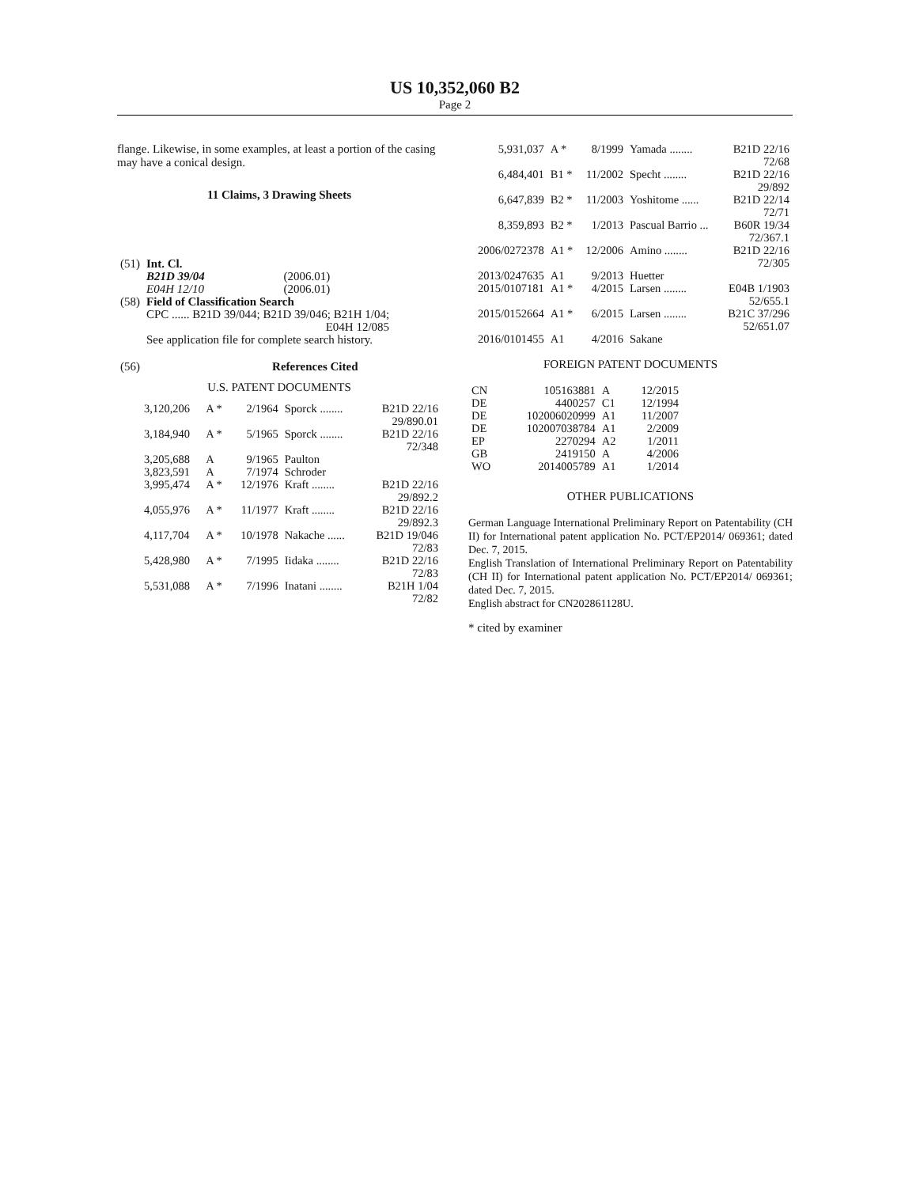US 10,352,060 B2
Page 2
flange. Likewise, in some examples, at least a portion of the casing may have a conical design.
11 Claims, 3 Drawing Sheets
| (51) | Int. Cl. | |
| | B21D 39/04 | (2006.01) |
| | E04H 12/10 | (2006.01) |
| (58) | Field of Classification Search CPC ...... B21D 39/044; B21D 39/046; B21H 1/04; E04H 12/085 See application file for complete search history. | |
| (56) | References Cited |
U.S. PATENT DOCUMENTS
| 3,120,206 | A * | 2/1964 | Sporck ........ | B21D 22/16 29/890.01 |
| 3,184,940 | A * | 5/1965 | Sporck ........ | B21D 22/16 72/348 |
| 3,205,688 | A | 9/1965 | Paulton | |
| 3,823,591 | A | 7/1974 | Schroder | |
| 3,995,474 | A * | 12/1976 | Kraft ........ | B21D 22/16 29/892.2 |
| 4,055,976 | A * | 11/1977 | Kraft ........ | B21D 22/16 29/892.3 |
| 4,117,704 | A * | 10/1978 | Nakache ...... | B21D 19/046 72/83 |
| 5,428,980 | A * | 7/1995 | Iidaka ........ | B21D 22/16 72/83 |
| 5,531,088 | A * | 7/1996 | Inatani ........ | B21H 1/04 72/82 |
| 5,931,037 | A * | 8/1999 | Yamada ........ | B21D 22/16 72/68 |
| 6,484,401 | B1 * | 11/2002 | Specht ........ | B21D 22/16 29/892 |
| 6,647,839 | B2 * | 11/2003 | Yoshitome ...... | B21D 22/14 72/71 |
| 8,359,893 | B2 * | 1/2013 | Pascual Barrio ... | B60R 19/34 72/367.1 |
| 2006/0272378 | A1 * | 12/2006 | Amino ........ | B21D 22/16 72/305 |
| 2013/0247635 | A1 | 9/2013 | Huetter | |
| 2015/0107181 | A1 * | 4/2015 | Larsen ........ | E04B 1/1903 52/655.1 |
| 2015/0152664 | A1 * | 6/2015 | Larsen ........ | B21C 37/296 52/651.07 |
| 2016/0101455 | A1 | 4/2016 | Sakane | |
FOREIGN PATENT DOCUMENTS
| CN | 105163881 | A | 12/2015 |
| DE | 4400257 | C1 | 12/1994 |
| DE | 102006020999 | A1 | 11/2007 |
| DE | 102007038784 | A1 | 2/2009 |
| EP | 2270294 | A2 | 1/2011 |
| GB | 2419150 | A | 4/2006 |
| WO | 2014005789 | A1 | 1/2014 |
OTHER PUBLICATIONS
German Language International Preliminary Report on Patentability (CH II) for International patent application No. PCT/EP2014/ 069361; dated Dec. 7, 2015.
English Translation of International Preliminary Report on Patentability (CH II) for International patent application No. PCT/EP2014/ 069361; dated Dec. 7, 2015.
English abstract for CN202861128U.
* cited by examiner